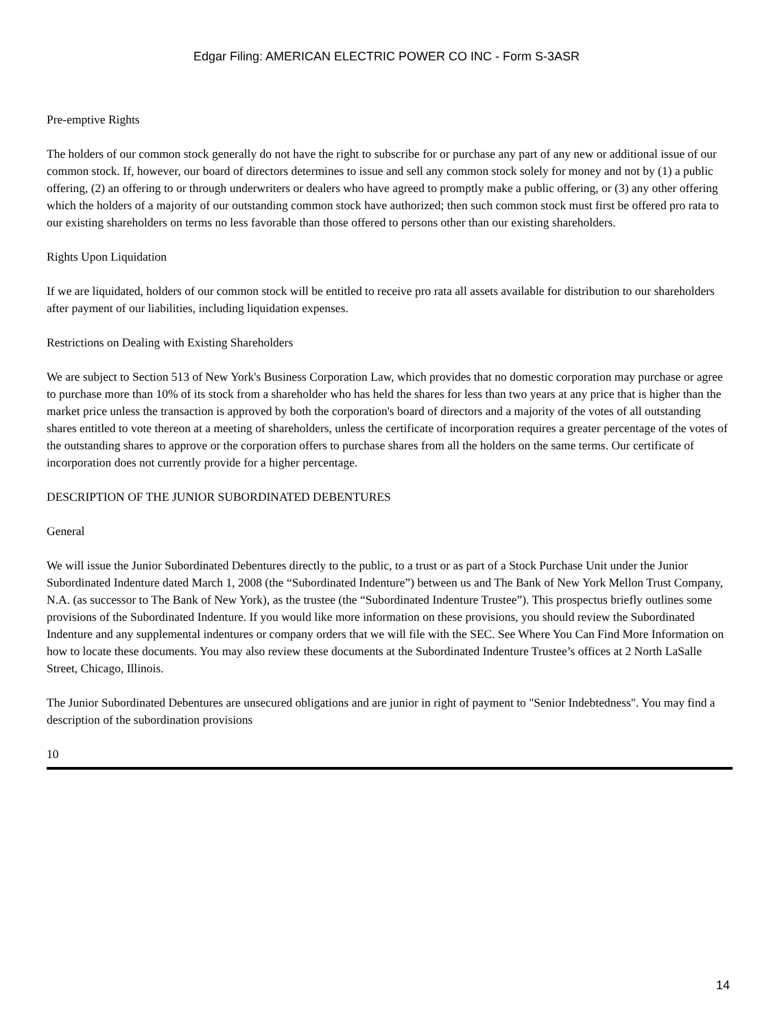Edgar Filing: AMERICAN ELECTRIC POWER CO INC - Form S-3ASR
Pre-emptive Rights
The holders of our common stock generally do not have the right to subscribe for or purchase any part of any new or additional issue of our common stock. If, however, our board of directors determines to issue and sell any common stock solely for money and not by (1) a public offering, (2) an offering to or through underwriters or dealers who have agreed to promptly make a public offering, or (3) any other offering which the holders of a majority of our outstanding common stock have authorized; then such common stock must first be offered pro rata to our existing shareholders on terms no less favorable than those offered to persons other than our existing shareholders.
Rights Upon Liquidation
If we are liquidated, holders of our common stock will be entitled to receive pro rata all assets available for distribution to our shareholders after payment of our liabilities, including liquidation expenses.
Restrictions on Dealing with Existing Shareholders
We are subject to Section 513 of New York's Business Corporation Law, which provides that no domestic corporation may purchase or agree to purchase more than 10% of its stock from a shareholder who has held the shares for less than two years at any price that is higher than the market price unless the transaction is approved by both the corporation's board of directors and a majority of the votes of all outstanding shares entitled to vote thereon at a meeting of shareholders, unless the certificate of incorporation requires a greater percentage of the votes of the outstanding shares to approve or the corporation offers to purchase shares from all the holders on the same terms. Our certificate of incorporation does not currently provide for a higher percentage.
DESCRIPTION OF THE JUNIOR SUBORDINATED DEBENTURES
General
We will issue the Junior Subordinated Debentures directly to the public, to a trust or as part of a Stock Purchase Unit under the Junior Subordinated Indenture dated March 1, 2008 (the “Subordinated Indenture”) between us and The Bank of New York Mellon Trust Company, N.A. (as successor to The Bank of New York), as the trustee (the “Subordinated Indenture Trustee”). This prospectus briefly outlines some provisions of the Subordinated Indenture. If you would like more information on these provisions, you should review the Subordinated Indenture and any supplemental indentures or company orders that we will file with the SEC. See Where You Can Find More Information on how to locate these documents. You may also review these documents at the Subordinated Indenture Trustee’s offices at 2 North LaSalle Street, Chicago, Illinois.
The Junior Subordinated Debentures are unsecured obligations and are junior in right of payment to "Senior Indebtedness". You may find a description of the subordination provisions
10
14